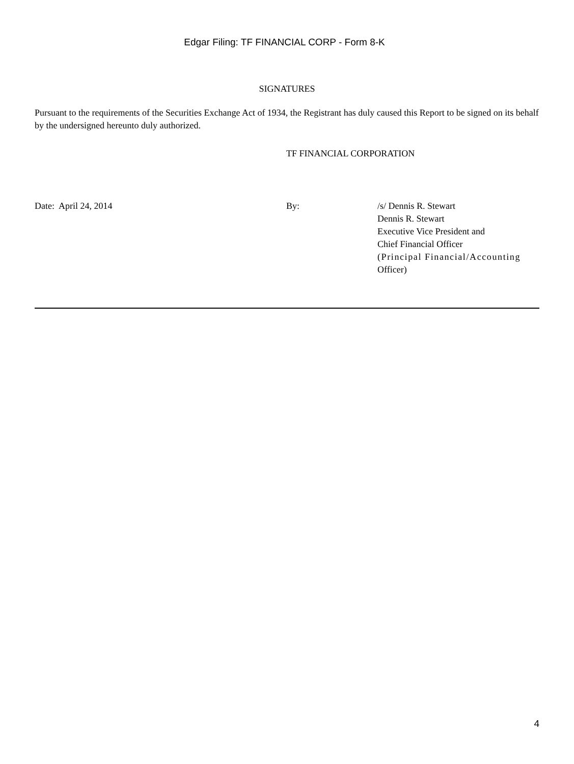Edgar Filing: TF FINANCIAL CORP - Form 8-K
SIGNATURES
Pursuant to the requirements of the Securities Exchange Act of 1934, the Registrant has duly caused this Report to be signed on its behalf by the undersigned hereunto duly authorized.
TF FINANCIAL CORPORATION
| Date: April 24, 2014 | By: | /s/ Dennis R. Stewart Dennis R. Stewart Executive Vice President and Chief Financial Officer (Principal Financial/Accounting Officer) |
4